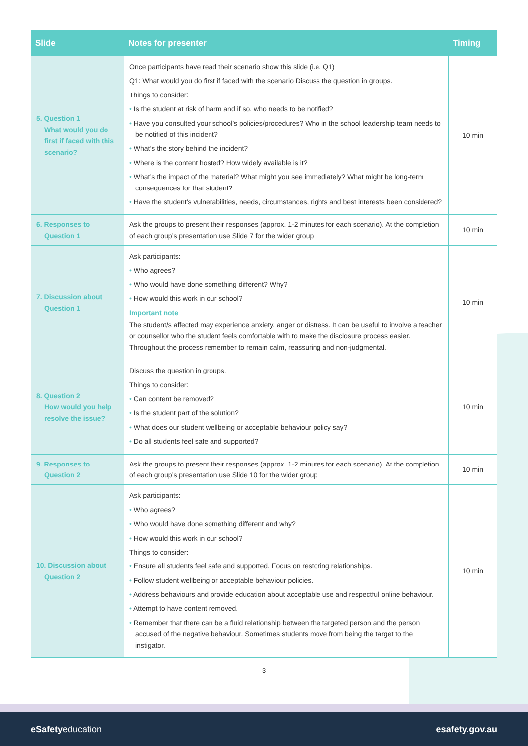| Slide | Notes for presenter | Timing |
| --- | --- | --- |
| 5. Question 1 What would you do first if faced with this scenario? | Once participants have read their scenario show this slide (i.e. Q1) Q1: What would you do first if faced with the scenario Discuss the question in groups. Things to consider: • Is the student at risk of harm and if so, who needs to be notified? • Have you consulted your school’s policies/procedures? Who in the school leadership team needs to be notified of this incident? • What’s the story behind the incident? • Where is the content hosted? How widely available is it? • What’s the impact of the material? What might you see immediately? What might be long-term consequences for that student? • Have the student’s vulnerabilities, needs, circumstances, rights and best interests been considered? | 10 min |
| 6. Responses to Question 1 | Ask the groups to present their responses (approx. 1-2 minutes for each scenario). At the completion of each group’s presentation use Slide 7 for the wider group | 10 min |
| 7. Discussion about Question 1 | Ask participants: • Who agrees? • Who would have done something different? Why? • How would this work in our school? Important note The student/s affected may experience anxiety, anger or distress. It can be useful to involve a teacher or counsellor who the student feels comfortable with to make the disclosure process easier. Throughout the process remember to remain calm, reassuring and non-judgmental. | 10 min |
| 8. Question 2 How would you help resolve the issue? | Discuss the question in groups. Things to consider: • Can content be removed? • Is the student part of the solution? • What does our student wellbeing or acceptable behaviour policy say? • Do all students feel safe and supported? | 10 min |
| 9. Responses to Question 2 | Ask the groups to present their responses (approx. 1-2 minutes for each scenario). At the completion of each group’s presentation use Slide 10 for the wider group | 10 min |
| 10. Discussion about Question 2 | Ask participants: • Who agrees? • Who would have done something different and why? • How would this work in our school? Things to consider: • Ensure all students feel safe and supported. Focus on restoring relationships. • Follow student wellbeing or acceptable behaviour policies. • Address behaviours and provide education about acceptable use and respectful online behaviour. • Attempt to have content removed. • Remember that there can be a fluid relationship between the targeted person and the person accused of the negative behaviour. Sometimes students move from being the target to the instigator. | 10 min |
3
eSafetyeducation esafety.gov.au